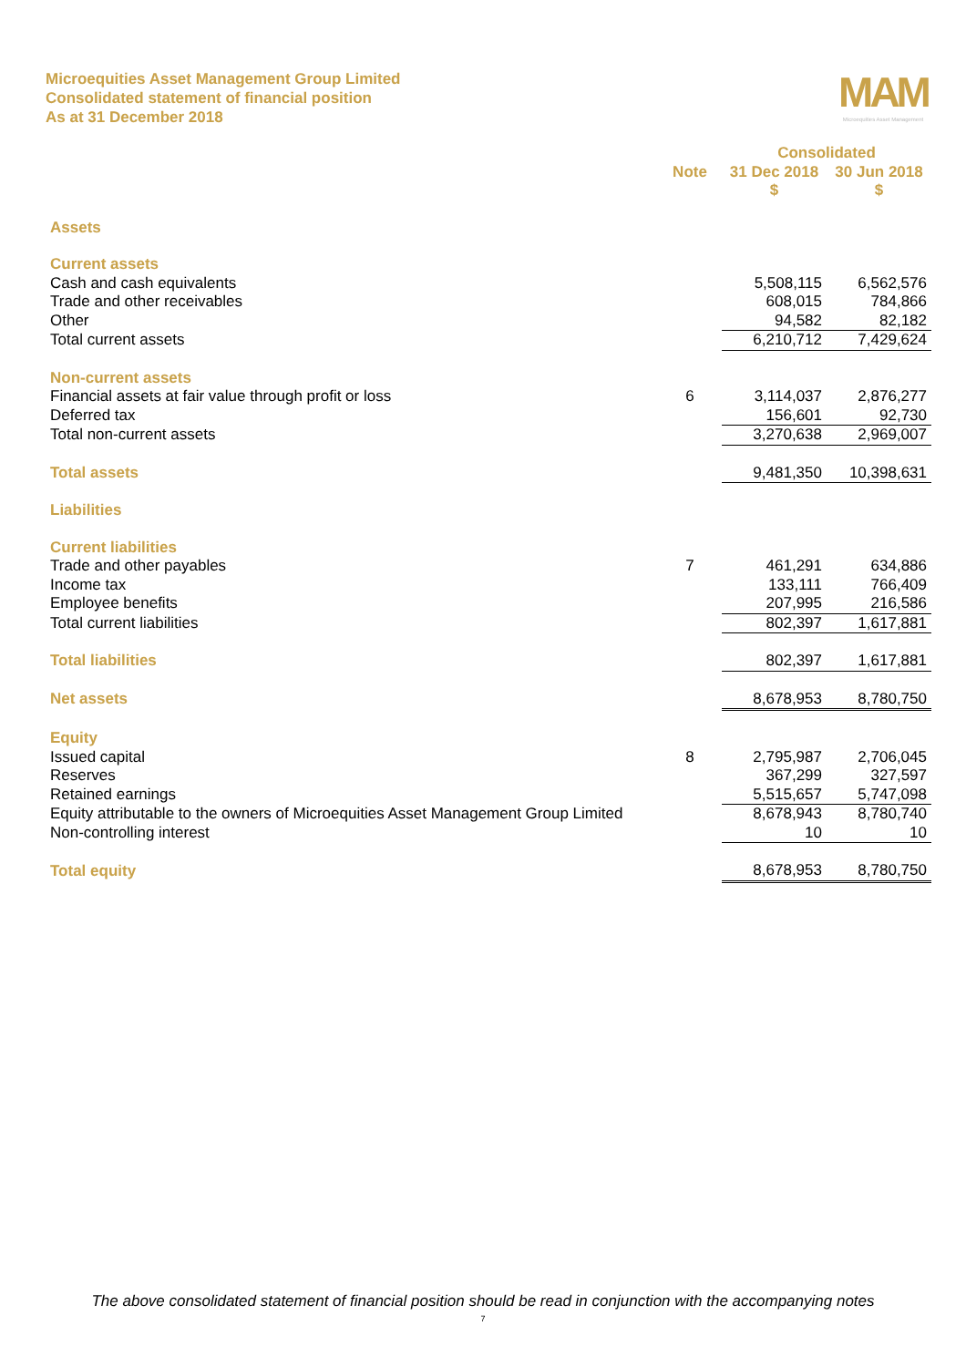Microequities Asset Management Group Limited
Consolidated statement of financial position
As at 31 December 2018
MAM
Microequities Asset Management
| | | Consolidated | |
| --- | --- | --- | --- |
| | Note | 31 Dec 2018 | 30 Jun 2018 |
| | | $ | $ |
| Assets | | | |
| Current assets | | | |
| Cash and cash equivalents | | 5,508,115 | 6,562,576 |
| Trade and other receivables | | 608,015 | 784,866 |
| Other | | 94,582 | 82,182 |
| Total current assets | | 6,210,712 | 7,429,624 |
| Non-current assets | | | |
| Financial assets at fair value through profit or loss | 6 | 3,114,037 | 2,876,277 |
| Deferred tax | | 156,601 | 92,730 |
| Total non-current assets | | 3,270,638 | 2,969,007 |
| Total assets | | 9,481,350 | 10,398,631 |
| Liabilities | | | |
| Current liabilities | | | |
| Trade and other payables | 7 | 461,291 | 634,886 |
| Income tax | | 133,111 | 766,409 |
| Employee benefits | | 207,995 | 216,586 |
| Total current liabilities | | 802,397 | 1,617,881 |
| Total liabilities | | 802,397 | 1,617,881 |
| Net assets | | 8,678,953 | 8,780,750 |
| Equity | | | |
| Issued capital | 8 | 2,795,987 | 2,706,045 |
| Reserves | | 367,299 | 327,597 |
| Retained earnings | | 5,515,657 | 5,747,098 |
| Equity attributable to the owners of Microequities Asset Management Group Limited | | 8,678,943 | 8,780,740 |
| Non-controlling interest | | 10 | 10 |
| Total equity | | 8,678,953 | 8,780,750 |
The above consolidated statement of financial position should be read in conjunction with the accompanying notes
7